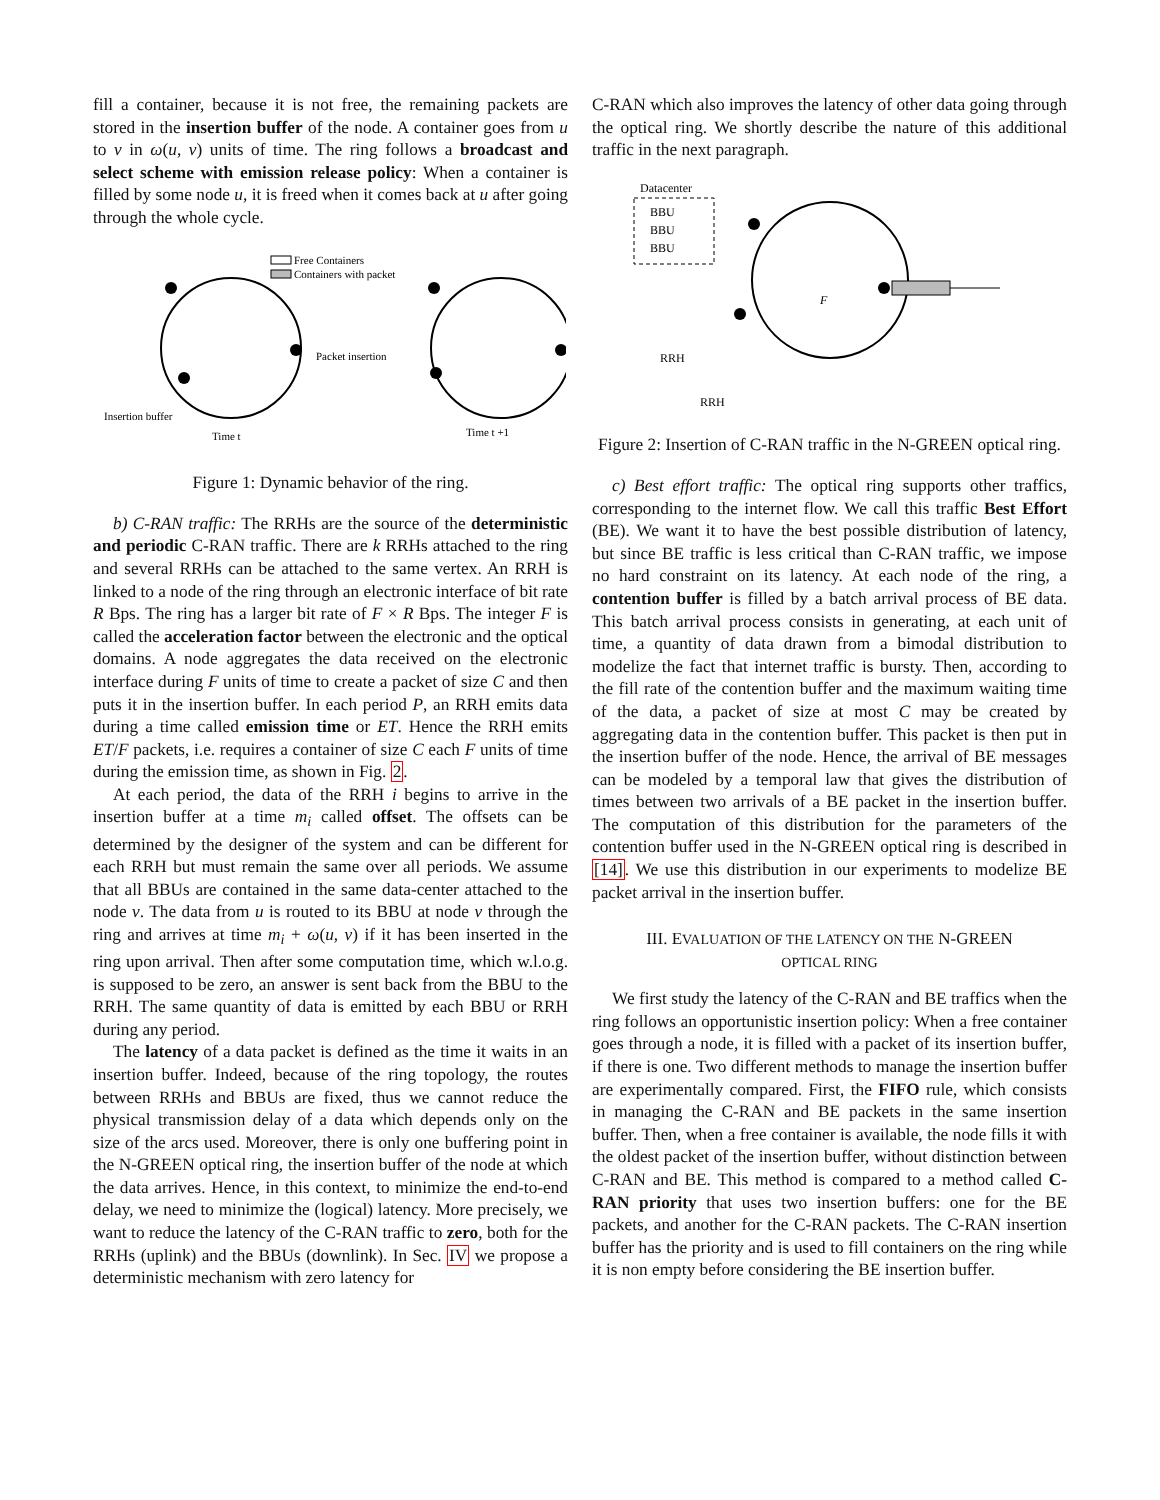fill a container, because it is not free, the remaining packets are stored in the insertion buffer of the node. A container goes from u to v in ω(u, v) units of time. The ring follows a broadcast and select scheme with emission release policy: When a container is filled by some node u, it is freed when it comes back at u after going through the whole cycle.
Free Containers
Containers with packet
Insertion buffer
Time t
Packet insertion
Time t +1
Figure 1: Dynamic behavior of the ring.
b) C-RAN traffic: The RRHs are the source of the deterministic and periodic C-RAN traffic. There are k RRHs attached to the ring and several RRHs can be attached to the same vertex. An RRH is linked to a node of the ring through an electronic interface of bit rate R Bps. The ring has a larger bit rate of F × R Bps. The integer F is called the acceleration factor between the electronic and the optical domains. A node aggregates the data received on the electronic interface during F units of time to create a packet of size C and then puts it in the insertion buffer. In each period P, an RRH emits data during a time called emission time or ET. Hence the RRH emits ET/F packets, i.e. requires a container of size C each F units of time during the emission time, as shown in Fig. 2.
At each period, the data of the RRH i begins to arrive in the insertion buffer at a time m<sub>i</sub> called offset. The offsets can be determined by the designer of the system and can be different for each RRH but must remain the same over all periods. We assume that all BBUs are contained in the same data-center attached to the node v. The data from u is routed to its BBU at node v through the ring and arrives at time m<sub>i</sub> + ω(u, v) if it has been inserted in the ring upon arrival. Then after some computation time, which w.l.o.g. is supposed to be zero, an answer is sent back from the BBU to the RRH. The same quantity of data is emitted by each BBU or RRH during any period.
The latency of a data packet is defined as the time it waits in an insertion buffer. Indeed, because of the ring topology, the routes between RRHs and BBUs are fixed, thus we cannot reduce the physical transmission delay of a data which depends only on the size of the arcs used. Moreover, there is only one buffering point in the N-GREEN optical ring, the insertion buffer of the node at which the data arrives. Hence, in this context, to minimize the end-to-end delay, we need to minimize the (logical) latency. More precisely, we want to reduce the latency of the C-RAN traffic to zero, both for the RRHs (uplink) and the BBUs (downlink). In Sec. IV we propose a deterministic mechanism with zero latency for
C-RAN which also improves the latency of other data going through the optical ring. We shortly describe the nature of this additional traffic in the next paragraph.
Datacenter
BBU
BBU
BBU
F
RRH
RRH
Figure 2: Insertion of C-RAN traffic in the N-GREEN optical ring.
c) Best effort traffic: The optical ring supports other traffics, corresponding to the internet flow. We call this traffic Best Effort (BE). We want it to have the best possible distribution of latency, but since BE traffic is less critical than C-RAN traffic, we impose no hard constraint on its latency. At each node of the ring, a contention buffer is filled by a batch arrival process of BE data. This batch arrival process consists in generating, at each unit of time, a quantity of data drawn from a bimodal distribution to modelize the fact that internet traffic is bursty. Then, according to the fill rate of the contention buffer and the maximum waiting time of the data, a packet of size at most C may be created by aggregating data in the contention buffer. This packet is then put in the insertion buffer of the node. Hence, the arrival of BE messages can be modeled by a temporal law that gives the distribution of times between two arrivals of a BE packet in the insertion buffer. The computation of this distribution for the parameters of the contention buffer used in the N-GREEN optical ring is described in [14]. We use this distribution in our experiments to modelize BE packet arrival in the insertion buffer.
III. EVALUATION OF THE LATENCY ON THE N-GREEN
OPTICAL RING
We first study the latency of the C-RAN and BE traffics when the ring follows an opportunistic insertion policy: When a free container goes through a node, it is filled with a packet of its insertion buffer, if there is one. Two different methods to manage the insertion buffer are experimentally compared. First, the FIFO rule, which consists in managing the C-RAN and BE packets in the same insertion buffer. Then, when a free container is available, the node fills it with the oldest packet of the insertion buffer, without distinction between C-RAN and BE. This method is compared to a method called C-RAN priority that uses two insertion buffers: one for the BE packets, and another for the C-RAN packets. The C-RAN insertion buffer has the priority and is used to fill containers on the ring while it is non empty before considering the BE insertion buffer.